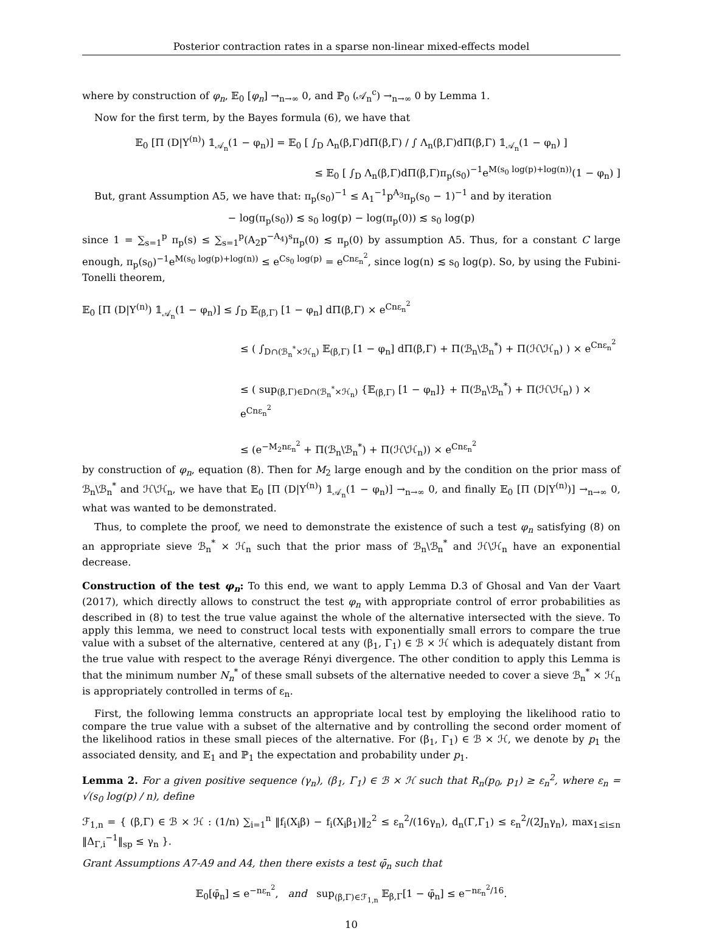Posterior contraction rates in a sparse non-linear mixed-effects model
where by construction of φ<sub>n</sub>, 𝔼<sub>0</sub> [φ<sub>n</sub>] →<sub>n→∞</sub> 0, and ℙ<sub>0</sub> (𝒜<sub>n</sub><sup>c</sup>) →<sub>n→∞</sub> 0 by Lemma 1.
Now for the first term, by the Bayes formula (6), we have that
𝔼<sub>0</sub> [Π (D|Y<sup>(n)</sup>) 𝟙<sub>𝒜<sub>n</sub></sub>(1 − φ<sub>n</sub>)] = 𝔼<sub>0</sub> [ ∫<sub>D</sub> Λ<sub>n</sub>(β,Γ)dΠ(β,Γ) / ∫ Λ<sub>n</sub>(β,Γ)dΠ(β,Γ) 𝟙<sub>𝒜<sub>n</sub></sub>(1 − φ<sub>n</sub>) ]
≤ 𝔼<sub>0</sub> [ ∫<sub>D</sub> Λ<sub>n</sub>(β,Γ)dΠ(β,Γ)π<sub>p</sub>(s<sub>0</sub>)<sup>−1</sup>e<sup>M(s<sub>0</sub> log(p)+log(n))</sup>(1 − φ<sub>n</sub>) ]
But, grant Assumption A5, we have that: π<sub>p</sub>(s<sub>0</sub>)<sup>−1</sup> ≤ A<sub>1</sub><sup>−1</sup>p<sup>A<sub>3</sub></sup>π<sub>p</sub>(s<sub>0</sub> − 1)<sup>−1</sup> and by iteration
− log(π<sub>p</sub>(s<sub>0</sub>)) ≲ s<sub>0</sub> log(p) − log(π<sub>p</sub>(0)) ≲ s<sub>0</sub> log(p)
since 1 = ∑<sub>s=1</sub><sup>p</sup> π<sub>p</sub>(s) ≤ ∑<sub>s=1</sub><sup>p</sup>(A<sub>2</sub>p<sup>−A<sub>4</sub></sup>)<sup>s</sup>π<sub>p</sub>(0) ≲ π<sub>p</sub>(0) by assumption A5. Thus, for a constant C large enough, π<sub>p</sub>(s<sub>0</sub>)<sup>−1</sup>e<sup>M(s<sub>0</sub> log(p)+log(n))</sup> ≤ e<sup>Cs<sub>0</sub> log(p)</sup> = e<sup>Cnε<sub>n</sub><sup>2</sup></sup>, since log(n) ≲ s<sub>0</sub> log(p). So, by using the Fubini-Tonelli theorem,
𝔼<sub>0</sub> [Π (D|Y<sup>(n)</sup>) 𝟙<sub>𝒜<sub>n</sub></sub>(1 − φ<sub>n</sub>)] ≤ ∫<sub>D</sub> 𝔼<sub>(β,Γ)</sub> [1 − φ<sub>n</sub>] dΠ(β,Γ) × e<sup>Cnε<sub>n</sub><sup>2</sup></sup>
≤ ( ∫<sub>D∩(ℬ<sub>n</sub><sup>*</sup>×ℋ<sub>n</sub>)</sub> 𝔼<sub>(β,Γ)</sub> [1 − φ<sub>n</sub>] dΠ(β,Γ) + Π(ℬ<sub>n</sub>\ℬ<sub>n</sub><sup>*</sup>) + Π(ℋ\ℋ<sub>n</sub>) ) × e<sup>Cnε<sub>n</sub><sup>2</sup></sup>
≤ ( sup<sub>(β,Γ)∈D∩(ℬ<sub>n</sub><sup>*</sup>×ℋ<sub>n</sub>)</sub> {𝔼<sub>(β,Γ)</sub> [1 − φ<sub>n</sub>]} + Π(ℬ<sub>n</sub>\ℬ<sub>n</sub><sup>*</sup>) + Π(ℋ\ℋ<sub>n</sub>) ) × e<sup>Cnε<sub>n</sub><sup>2</sup></sup>
≤ (e<sup>−M<sub>2</sub>nε<sub>n</sub><sup>2</sup></sup> + Π(ℬ<sub>n</sub>\ℬ<sub>n</sub><sup>*</sup>) + Π(ℋ\ℋ<sub>n</sub>)) × e<sup>Cnε<sub>n</sub><sup>2</sup></sup>
by construction of φ<sub>n</sub>, equation (8). Then for M<sub>2</sub> large enough and by the condition on the prior mass of ℬ<sub>n</sub>\ℬ<sub>n</sub><sup>*</sup> and ℋ\ℋ<sub>n</sub>, we have that 𝔼<sub>0</sub> [Π (D|Y<sup>(n)</sup>) 𝟙<sub>𝒜<sub>n</sub></sub>(1 − φ<sub>n</sub>)] →<sub>n→∞</sub> 0, and finally 𝔼<sub>0</sub> [Π (D|Y<sup>(n)</sup>)] →<sub>n→∞</sub> 0, what was wanted to be demonstrated.
Thus, to complete the proof, we need to demonstrate the existence of such a test φ<sub>n</sub> satisfying (8) on an appropriate sieve ℬ<sub>n</sub><sup>*</sup> × ℋ<sub>n</sub> such that the prior mass of ℬ<sub>n</sub>\ℬ<sub>n</sub><sup>*</sup> and ℋ\ℋ<sub>n</sub> have an exponential decrease.
Construction of the test φ<sub>n</sub>: To this end, we want to apply Lemma D.3 of Ghosal and Van der Vaart (2017), which directly allows to construct the test φ<sub>n</sub> with appropriate control of error probabilities as described in (8) to test the true value against the whole of the alternative intersected with the sieve. To apply this lemma, we need to construct local tests with exponentially small errors to compare the true value with a subset of the alternative, centered at any (β<sub>1</sub>, Γ<sub>1</sub>) ∈ ℬ × ℋ which is adequately distant from the true value with respect to the average Rényi divergence. The other condition to apply this Lemma is that the minimum number N<sub>n</sub><sup>*</sup> of these small subsets of the alternative needed to cover a sieve ℬ<sub>n</sub><sup>*</sup> × ℋ<sub>n</sub> is appropriately controlled in terms of ε<sub>n</sub>.
First, the following lemma constructs an appropriate local test by employing the likelihood ratio to compare the true value with a subset of the alternative and by controlling the second order moment of the likelihood ratios in these small pieces of the alternative. For (β<sub>1</sub>, Γ<sub>1</sub>) ∈ ℬ × ℋ, we denote by p<sub>1</sub> the associated density, and 𝔼<sub>1</sub> and ℙ<sub>1</sub> the expectation and probability under p<sub>1</sub>.
Lemma 2. For a given positive sequence (γ<sub>n</sub>), (β<sub>1</sub>, Γ<sub>1</sub>) ∈ ℬ × ℋ such that R<sub>n</sub>(p<sub>0</sub>, p<sub>1</sub>) ≥ ε<sub>n</sub><sup>2</sup>, where ε<sub>n</sub> = √(s<sub>0</sub> log(p) / n), define
ℱ<sub>1,n</sub> = { (β,Γ) ∈ ℬ × ℋ : (1/n) ∑<sub>i=1</sub><sup>n</sup> ‖f<sub>i</sub>(X<sub>i</sub>β) − f<sub>i</sub>(X<sub>i</sub>β<sub>1</sub>)‖<sub>2</sub><sup>2</sup> ≤ ε<sub>n</sub><sup>2</sup>/(16γ<sub>n</sub>), d<sub>n</sub>(Γ,Γ<sub>1</sub>) ≤ ε<sub>n</sub><sup>2</sup>/(2J<sub>n</sub>γ<sub>n</sub>), max<sub>1≤i≤n</sub> ‖Δ<sub>Γ,i</sub><sup>−1</sup>‖<sub>sp</sub> ≤ γ<sub>n</sub> }.
Grant Assumptions A7-A9 and A4, then there exists a test φ̄<sub>n</sub> such that
𝔼<sub>0</sub>[φ̄<sub>n</sub>] ≤ e<sup>−nε<sub>n</sub><sup>2</sup></sup>, and sup<sub>(β,Γ)∈ℱ<sub>1,n</sub></sub> 𝔼<sub>β,Γ</sub>[1 − φ̄<sub>n</sub>] ≤ e<sup>−nε<sub>n</sub><sup>2</sup>/16</sup>.
10